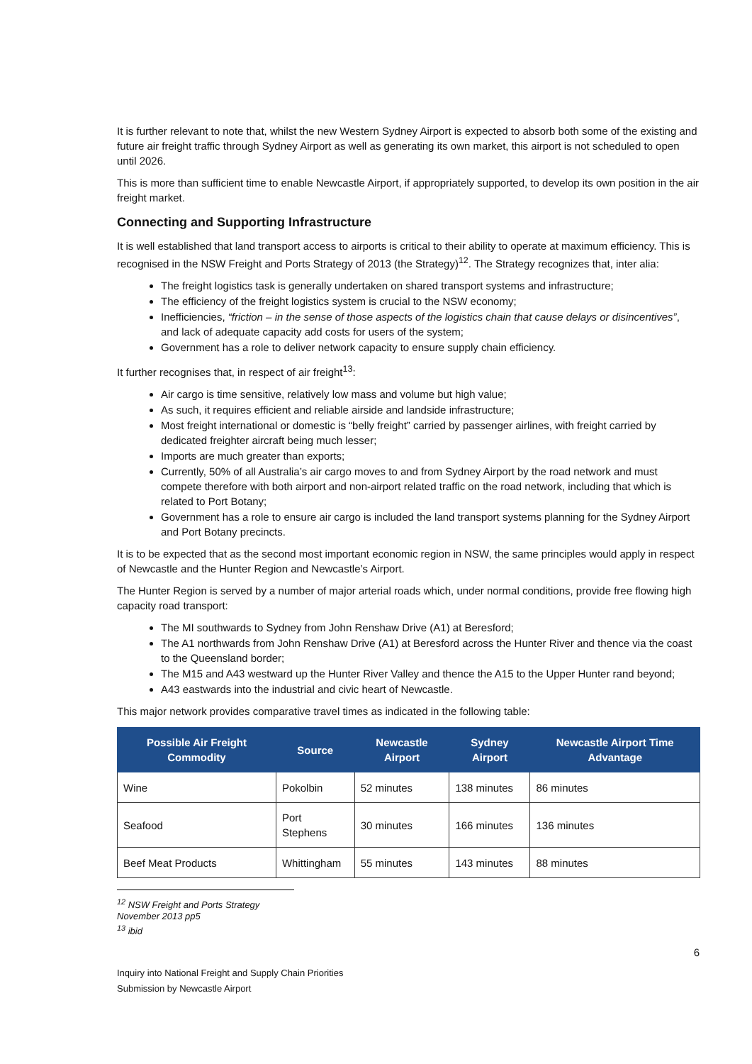It is further relevant to note that, whilst the new Western Sydney Airport is expected to absorb both some of the existing and future air freight traffic through Sydney Airport as well as generating its own market, this airport is not scheduled to open until 2026.
This is more than sufficient time to enable Newcastle Airport, if appropriately supported, to develop its own position in the air freight market.
Connecting and Supporting Infrastructure
It is well established that land transport access to airports is critical to their ability to operate at maximum efficiency. This is recognised in the NSW Freight and Ports Strategy of 2013 (the Strategy)<sup>12</sup>. The Strategy recognizes that, inter alia:
The freight logistics task is generally undertaken on shared transport systems and infrastructure;
The efficiency of the freight logistics system is crucial to the NSW economy;
Inefficiencies, “friction – in the sense of those aspects of the logistics chain that cause delays or disincentives”, and lack of adequate capacity add costs for users of the system;
Government has a role to deliver network capacity to ensure supply chain efficiency.
It further recognises that, in respect of air freight<sup>13</sup>:
Air cargo is time sensitive, relatively low mass and volume but high value;
As such, it requires efficient and reliable airside and landside infrastructure;
Most freight international or domestic is “belly freight” carried by passenger airlines, with freight carried by dedicated freighter aircraft being much lesser;
Imports are much greater than exports;
Currently, 50% of all Australia’s air cargo moves to and from Sydney Airport by the road network and must compete therefore with both airport and non-airport related traffic on the road network, including that which is related to Port Botany;
Government has a role to ensure air cargo is included the land transport systems planning for the Sydney Airport and Port Botany precincts.
It is to be expected that as the second most important economic region in NSW, the same principles would apply in respect of Newcastle and the Hunter Region and Newcastle’s Airport.
The Hunter Region is served by a number of major arterial roads which, under normal conditions, provide free flowing high capacity road transport:
The MI southwards to Sydney from John Renshaw Drive (A1) at Beresford;
The A1 northwards from John Renshaw Drive (A1) at Beresford across the Hunter River and thence via the coast to the Queensland border;
The M15 and A43 westward up the Hunter River Valley and thence the A15 to the Upper Hunter rand beyond;
A43 eastwards into the industrial and civic heart of Newcastle.
This major network provides comparative travel times as indicated in the following table:
| Possible Air Freight Commodity | Source | Newcastle Airport | Sydney Airport | Newcastle Airport Time Advantage |
| --- | --- | --- | --- | --- |
| Wine | Pokolbin | 52 minutes | 138 minutes | 86 minutes |
| Seafood | Port Stephens | 30 minutes | 166 minutes | 136 minutes |
| Beef Meat Products | Whittingham | 55 minutes | 143 minutes | 88 minutes |
<sup>12</sup> NSW Freight and Ports Strategy November 2013 pp5
<sup>13</sup> ibid
6
Inquiry into National Freight and Supply Chain Priorities
Submission by Newcastle Airport